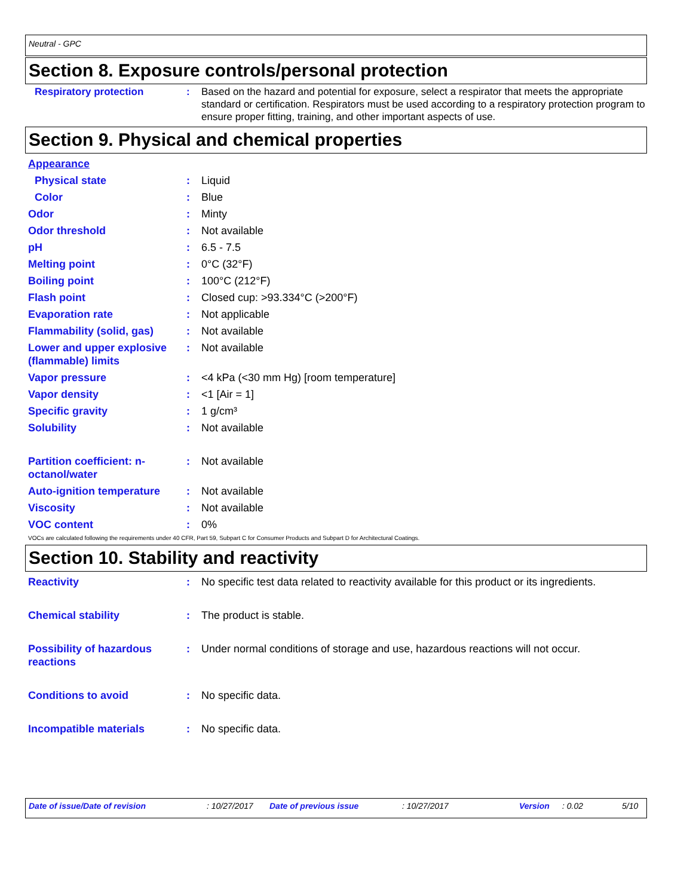Neutral - GPC
Section 8. Exposure controls/personal protection
Respiratory protection :
Based on the hazard and potential for exposure, select a respirator that meets the appropriate standard or certification. Respirators must be used according to a respiratory protection program to ensure proper fitting, training, and other important aspects of use.
Section 9. Physical and chemical properties
Appearance
Physical state : Liquid
Color : Blue
Odor : Minty
Odor threshold : Not available
pH : 6.5 - 7.5
Melting point : 0°C (32°F)
Boiling point : 100°C (212°F)
Flash point : Closed cup: >93.334°C (>200°F)
Evaporation rate : Not applicable
Flammability (solid, gas)
: Not available
Lower and upper explosive (flammable) limits
: Not available
Vapor pressure : <4 kPa (<30 mm Hg) [room temperature]
Vapor density : <1 [Air = 1]
Specific gravity : 1 g/cm³
Solubility : Not available
Partition coefficient: n-octanol/water
: Not available
Auto-ignition temperature
: Not available
Viscosity : Not available
VOC content : 0%
VOCs are calculated following the requirements under 40 CFR, Part 59, Subpart C for Consumer Products and Subpart D for Architectural Coatings.
Section 10. Stability and reactivity
Reactivity : No specific test data related to reactivity available for this product or its ingredients.
Chemical stability : The product is stable.
Possibility of hazardous reactions
: Under normal conditions of storage and use, hazardous reactions will not occur.
Conditions to avoid : No specific data.
Incompatible materials : No specific data.
Date of issue/Date of revision: 10/27/2017 Date of previous issue: 10/27/2017 Version: 0.02 5/10